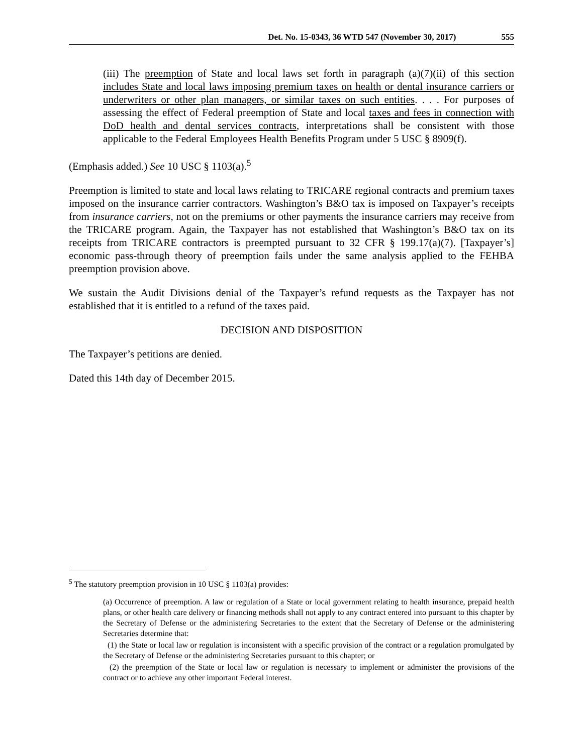Det. No. 15-0343, 36 WTD 547 (November 30, 2017) 555
(iii) The preemption of State and local laws set forth in paragraph (a)(7)(ii) of this section includes State and local laws imposing premium taxes on health or dental insurance carriers or underwriters or other plan managers, or similar taxes on such entities. . . . For purposes of assessing the effect of Federal preemption of State and local taxes and fees in connection with DoD health and dental services contracts, interpretations shall be consistent with those applicable to the Federal Employees Health Benefits Program under 5 USC § 8909(f).
(Emphasis added.) See 10 USC § 1103(a).<sup>5</sup>
Preemption is limited to state and local laws relating to TRICARE regional contracts and premium taxes imposed on the insurance carrier contractors. Washington’s B&O tax is imposed on Taxpayer’s receipts from insurance carriers, not on the premiums or other payments the insurance carriers may receive from the TRICARE program. Again, the Taxpayer has not established that Washington’s B&O tax on its receipts from TRICARE contractors is preempted pursuant to 32 CFR § 199.17(a)(7). [Taxpayer’s] economic pass-through theory of preemption fails under the same analysis applied to the FEHBA preemption provision above.
We sustain the Audit Divisions denial of the Taxpayer’s refund requests as the Taxpayer has not established that it is entitled to a refund of the taxes paid.
DECISION AND DISPOSITION
The Taxpayer’s petitions are denied.
Dated this 14th day of December 2015.
<sup>5</sup> The statutory preemption provision in 10 USC § 1103(a) provides:
(a) Occurrence of preemption. A law or regulation of a State or local government relating to health insurance, prepaid health plans, or other health care delivery or financing methods shall not apply to any contract entered into pursuant to this chapter by the Secretary of Defense or the administering Secretaries to the extent that the Secretary of Defense or the administering Secretaries determine that:
(1) the State or local law or regulation is inconsistent with a specific provision of the contract or a regulation promulgated by the Secretary of Defense or the administering Secretaries pursuant to this chapter; or
(2) the preemption of the State or local law or regulation is necessary to implement or administer the provisions of the contract or to achieve any other important Federal interest.